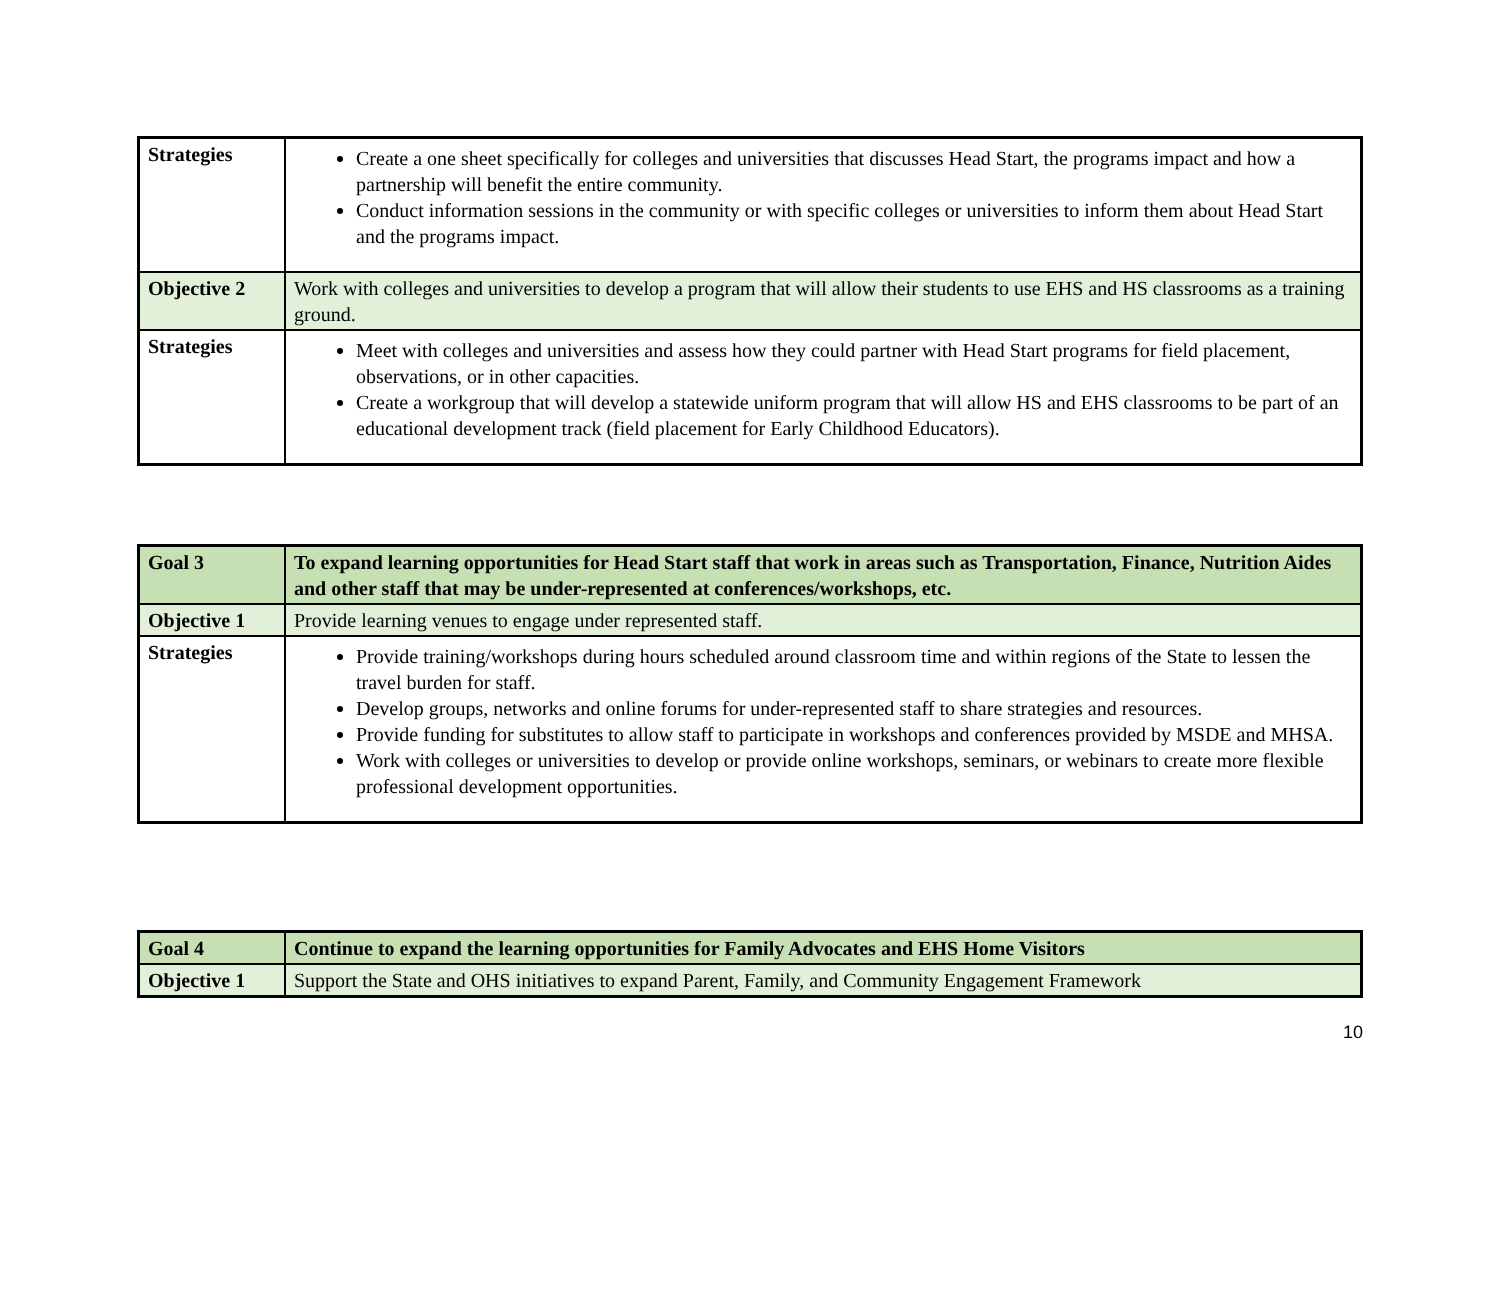| Strategies | Create a one sheet specifically for colleges and universities that discusses Head Start, the programs impact and how a partnership will benefit the entire community. Conduct information sessions in the community or with specific colleges or universities to inform them about Head Start and the programs impact. |
| Objective 2 | Work with colleges and universities to develop a program that will allow their students to use EHS and HS classrooms as a training ground. |
| Strategies | Meet with colleges and universities and assess how they could partner with Head Start programs for field placement, observations, or in other capacities. Create a workgroup that will develop a statewide uniform program that will allow HS and EHS classrooms to be part of an educational development track (field placement for Early Childhood Educators). |
| Goal 3 | To expand learning opportunities for Head Start staff that work in areas such as Transportation, Finance, Nutrition Aides and other staff that may be under-represented at conferences/workshops, etc. |
| Objective 1 | Provide learning venues to engage under represented staff. |
| Strategies | Provide training/workshops during hours scheduled around classroom time and within regions of the State to lessen the travel burden for staff. Develop groups, networks and online forums for under-represented staff to share strategies and resources. Provide funding for substitutes to allow staff to participate in workshops and conferences provided by MSDE and MHSA. Work with colleges or universities to develop or provide online workshops, seminars, or webinars to create more flexible professional development opportunities. |
| Goal 4 | Continue to expand the learning opportunities for Family Advocates and EHS Home Visitors |
| Objective 1 | Support the State and OHS initiatives to expand Parent, Family, and Community Engagement Framework |
10